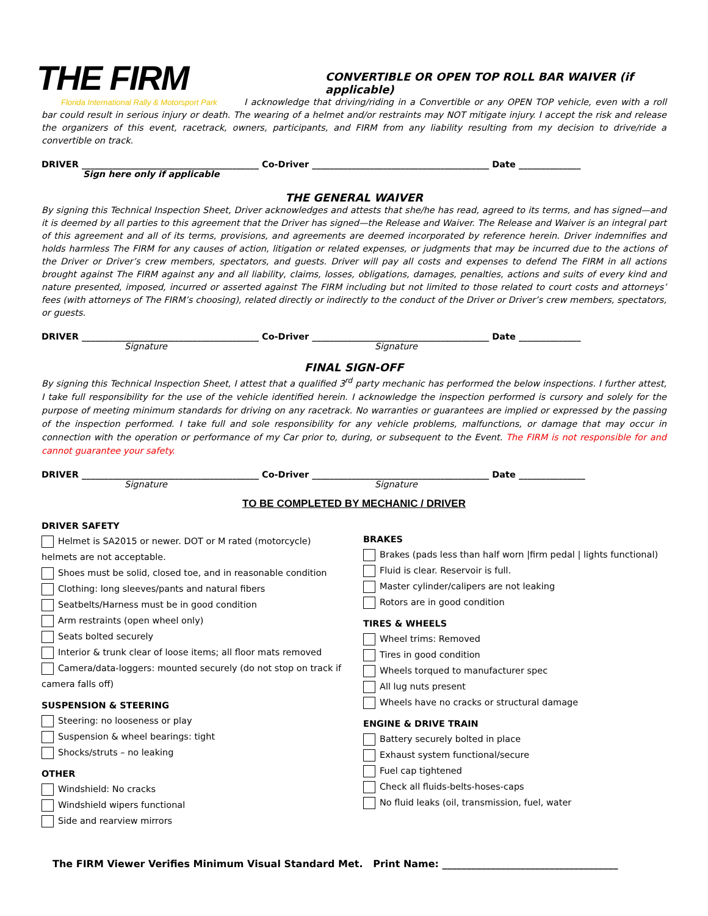THE FIRM
Florida International Rally & Motorsport Park
CONVERTIBLE OR OPEN TOP ROLL BAR WAIVER (if applicable)
I acknowledge that driving/riding in a Convertible or any OPEN TOP vehicle, even with a roll bar could result in serious injury or death. The wearing of a helmet and/or restraints may NOT mitigate injury. I accept the risk and release the organizers of this event, racetrack, owners, participants, and FIRM from any liability resulting from my decision to drive/ride a convertible on track.
DRIVER ________________________________________ Co-Driver ________________________________________ Date ______________
Sign here only if applicable
THE GENERAL WAIVER
By signing this Technical Inspection Sheet, Driver acknowledges and attests that she/he has read, agreed to its terms, and has signed—and it is deemed by all parties to this agreement that the Driver has signed—the Release and Waiver. The Release and Waiver is an integral part of this agreement and all of its terms, provisions, and agreements are deemed incorporated by reference herein. Driver indemnifies and holds harmless The FIRM for any causes of action, litigation or related expenses, or judgments that may be incurred due to the actions of the Driver or Driver’s crew members, spectators, and guests. Driver will pay all costs and expenses to defend The FIRM in all actions brought against The FIRM against any and all liability, claims, losses, obligations, damages, penalties, actions and suits of every kind and nature presented, imposed, incurred or asserted against The FIRM including but not limited to those related to court costs and attorneys’ fees (with attorneys of The FIRM’s choosing), related directly or indirectly to the conduct of the Driver or Driver’s crew members, spectators, or guests.
DRIVER ________________________________________ Co-Driver ________________________________________ Date ______________
Signature Signature
FINAL SIGN-OFF
By signing this Technical Inspection Sheet, I attest that a qualified 3<sup>rd</sup> party mechanic has performed the below inspections. I further attest, I take full responsibility for the use of the vehicle identified herein. I acknowledge the inspection performed is cursory and solely for the purpose of meeting minimum standards for driving on any racetrack. No warranties or guarantees are implied or expressed by the passing of the inspection performed. I take full and sole responsibility for any vehicle problems, malfunctions, or damage that may occur in connection with the operation or performance of my Car prior to, during, or subsequent to the Event. The FIRM is not responsible for and cannot guarantee your safety.
DRIVER ________________________________________ Co-Driver ________________________________________ Date _______________
Signature Signature
TO BE COMPLETED BY MECHANIC / DRIVER
DRIVER SAFETY
Helmet is SA2015 or newer. DOT or M rated (motorcycle) helmets are not acceptable.
Shoes must be solid, closed toe, and in reasonable condition
Clothing: long sleeves/pants and natural fibers
Seatbelts/Harness must be in good condition
Arm restraints (open wheel only)
Seats bolted securely
Interior & trunk clear of loose items; all floor mats removed
Camera/data-loggers: mounted securely (do not stop on track if camera falls off)
SUSPENSION & STEERING
Steering: no looseness or play
Suspension & wheel bearings: tight
Shocks/struts – no leaking
OTHER
Windshield: No cracks
Windshield wipers functional
Side and rearview mirrors
BRAKES
Brakes (pads less than half worn |firm pedal | lights functional)
Fluid is clear. Reservoir is full.
Master cylinder/calipers are not leaking
Rotors are in good condition
TIRES & WHEELS
Wheel trims: Removed
Tires in good condition
Wheels torqued to manufacturer spec
All lug nuts present
Wheels have no cracks or structural damage
ENGINE & DRIVE TRAIN
Battery securely bolted in place
Exhaust system functional/secure
Fuel cap tightened
Check all fluids-belts-hoses-caps
No fluid leaks (oil, transmission, fuel, water
The FIRM Viewer Verifies Minimum Visual Standard Met. Print Name: ____________________________________